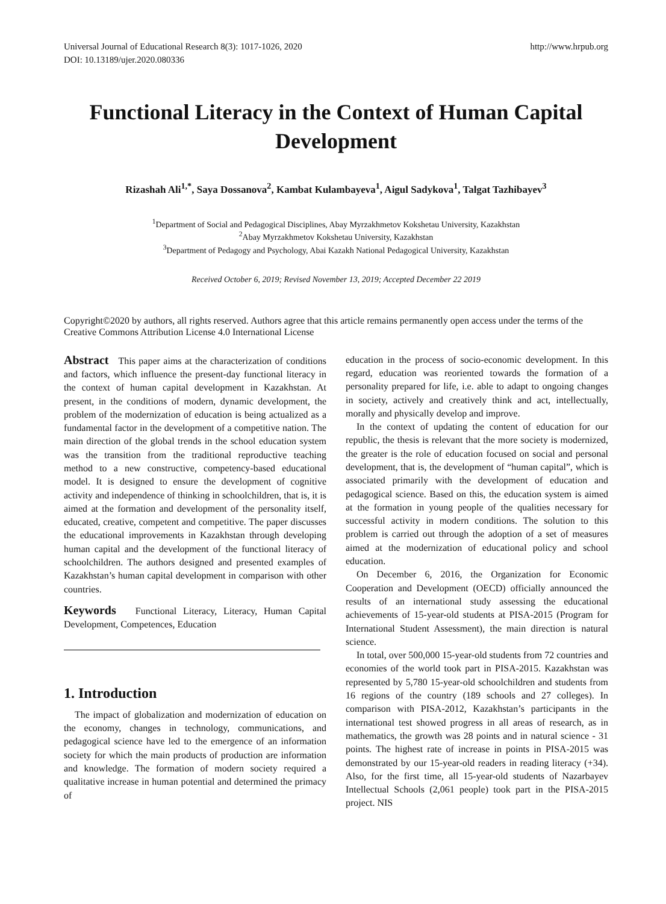Universal Journal of Educational Research 8(3): 1017-1026, 2020
DOI: 10.13189/ujer.2020.080336
http://www.hrpub.org
Functional Literacy in the Context of Human Capital Development
Rizashah Ali<sup>1,*</sup>, Saya Dossanova<sup>2</sup>, Kambat Kulambayeva<sup>1</sup>, Aigul Sadykova<sup>1</sup>, Talgat Tazhibayev<sup>3</sup>
<sup>1</sup> Department of Social and Pedagogical Disciplines, Abay Myrzakhmetov Kokshetau University, Kazakhstan
<sup>2</sup> Abay Myrzakhmetov Kokshetau University, Kazakhstan
<sup>3</sup> Department of Pedagogy and Psychology, Abai Kazakh National Pedagogical University, Kazakhstan
Received October 6, 2019; Revised November 13, 2019; Accepted December 22 2019
Copyright©2020 by authors, all rights reserved. Authors agree that this article remains permanently open access under the terms of the Creative Commons Attribution License 4.0 International License
Abstract This paper aims at the characterization of conditions and factors, which influence the present-day functional literacy in the context of human capital development in Kazakhstan. At present, in the conditions of modern, dynamic development, the problem of the modernization of education is being actualized as a fundamental factor in the development of a competitive nation. The main direction of the global trends in the school education system was the transition from the traditional reproductive teaching method to a new constructive, competency-based educational model. It is designed to ensure the development of cognitive activity and independence of thinking in schoolchildren, that is, it is aimed at the formation and development of the personality itself, educated, creative, competent and competitive. The paper discusses the educational improvements in Kazakhstan through developing human capital and the development of the functional literacy of schoolchildren. The authors designed and presented examples of Kazakhstan’s human capital development in comparison with other countries.
Keywords Functional Literacy, Literacy, Human Capital Development, Competences, Education
1. Introduction
The impact of globalization and modernization of education on the economy, changes in technology, communications, and pedagogical science have led to the emergence of an information society for which the main products of production are information and knowledge. The formation of modern society required a qualitative increase in human potential and determined the primacy of
education in the process of socio-economic development. In this regard, education was reoriented towards the formation of a personality prepared for life, i.e. able to adapt to ongoing changes in society, actively and creatively think and act, intellectually, morally and physically develop and improve.
In the context of updating the content of education for our republic, the thesis is relevant that the more society is modernized, the greater is the role of education focused on social and personal development, that is, the development of “human capital”, which is associated primarily with the development of education and pedagogical science. Based on this, the education system is aimed at the formation in young people of the qualities necessary for successful activity in modern conditions. The solution to this problem is carried out through the adoption of a set of measures aimed at the modernization of educational policy and school education.
On December 6, 2016, the Organization for Economic Cooperation and Development (OECD) officially announced the results of an international study assessing the educational achievements of 15-year-old students at PISA-2015 (Program for International Student Assessment), the main direction is natural science.
In total, over 500,000 15-year-old students from 72 countries and economies of the world took part in PISA-2015. Kazakhstan was represented by 5,780 15-year-old schoolchildren and students from 16 regions of the country (189 schools and 27 colleges). In comparison with PISA-2012, Kazakhstan’s participants in the international test showed progress in all areas of research, as in mathematics, the growth was 28 points and in natural science - 31 points. The highest rate of increase in points in PISA-2015 was demonstrated by our 15-year-old readers in reading literacy (+34). Also, for the first time, all 15-year-old students of Nazarbayev Intellectual Schools (2,061 people) took part in the PISA-2015 project. NIS